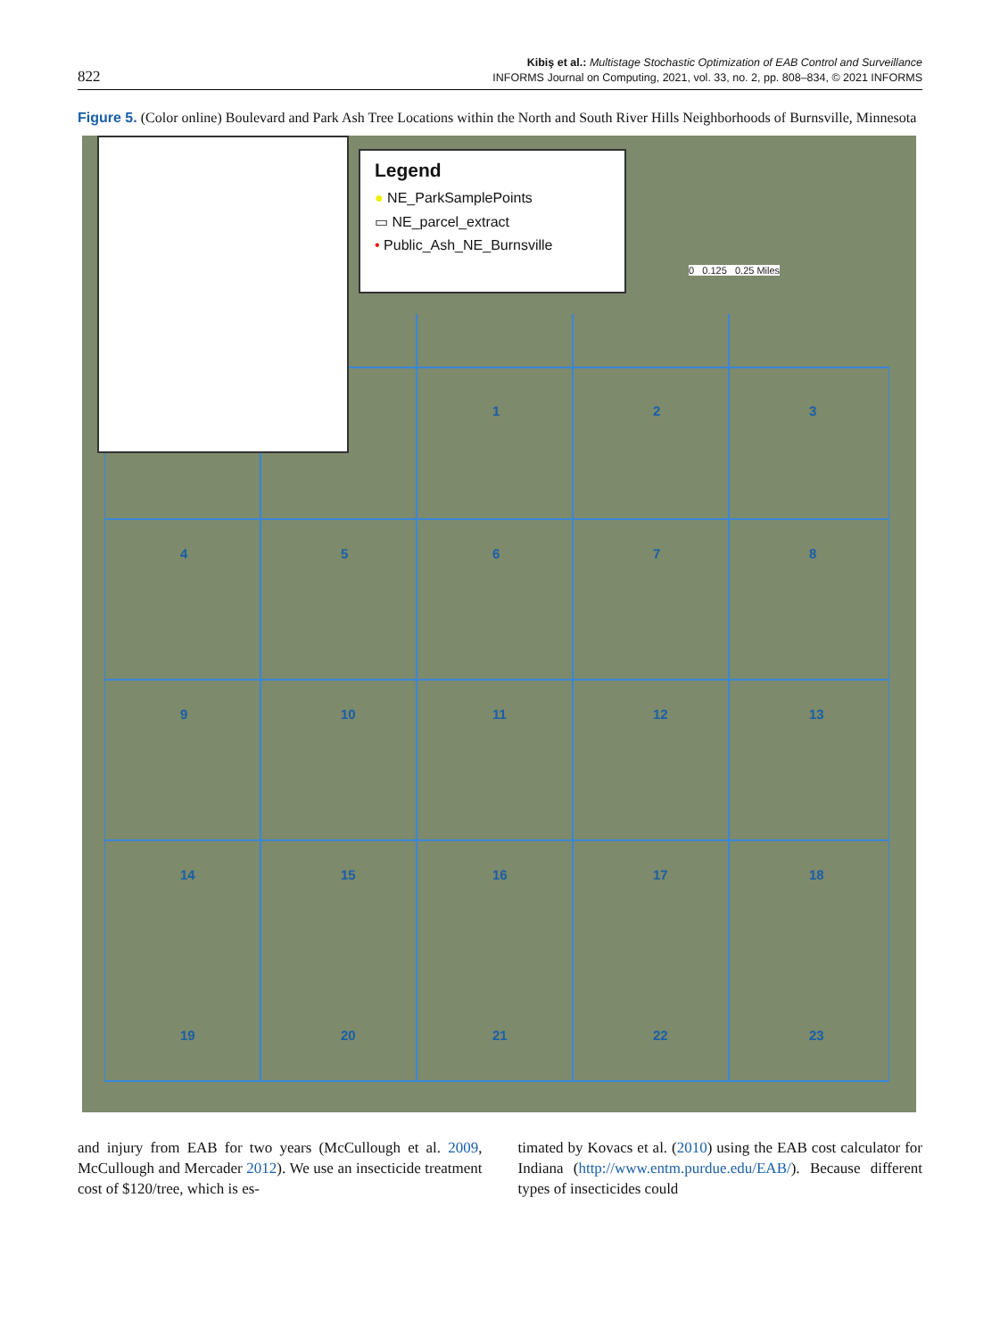822
Kibiş et al.: Multistage Stochastic Optimization of EAB Control and Surveillance
INFORMS Journal on Computing, 2021, vol. 33, no. 2, pp. 808–834, © 2021 INFORMS
Figure 5. (Color online) Boulevard and Park Ash Tree Locations within the North and South River Hills Neighborhoods of Burnsville, Minnesota
Legend
● NE_ParkSamplePoints
▭ NE_parcel_extract
• Public_Ash_NE_Burnsville
0 0.125 0.25 Miles
1 2 3
4 5 6 7 8
9 10 11 12 13
14 15 16 17 18
19 20 21 22 23
and injury from EAB for two years (McCullough et al. 2009, McCullough and Mercader 2012). We use an insecticide treatment cost of $120/tree, which is es-
timated by Kovacs et al. (2010) using the EAB cost calculator for Indiana (http://www.entm.purdue.edu/EAB/). Because different types of insecticides could